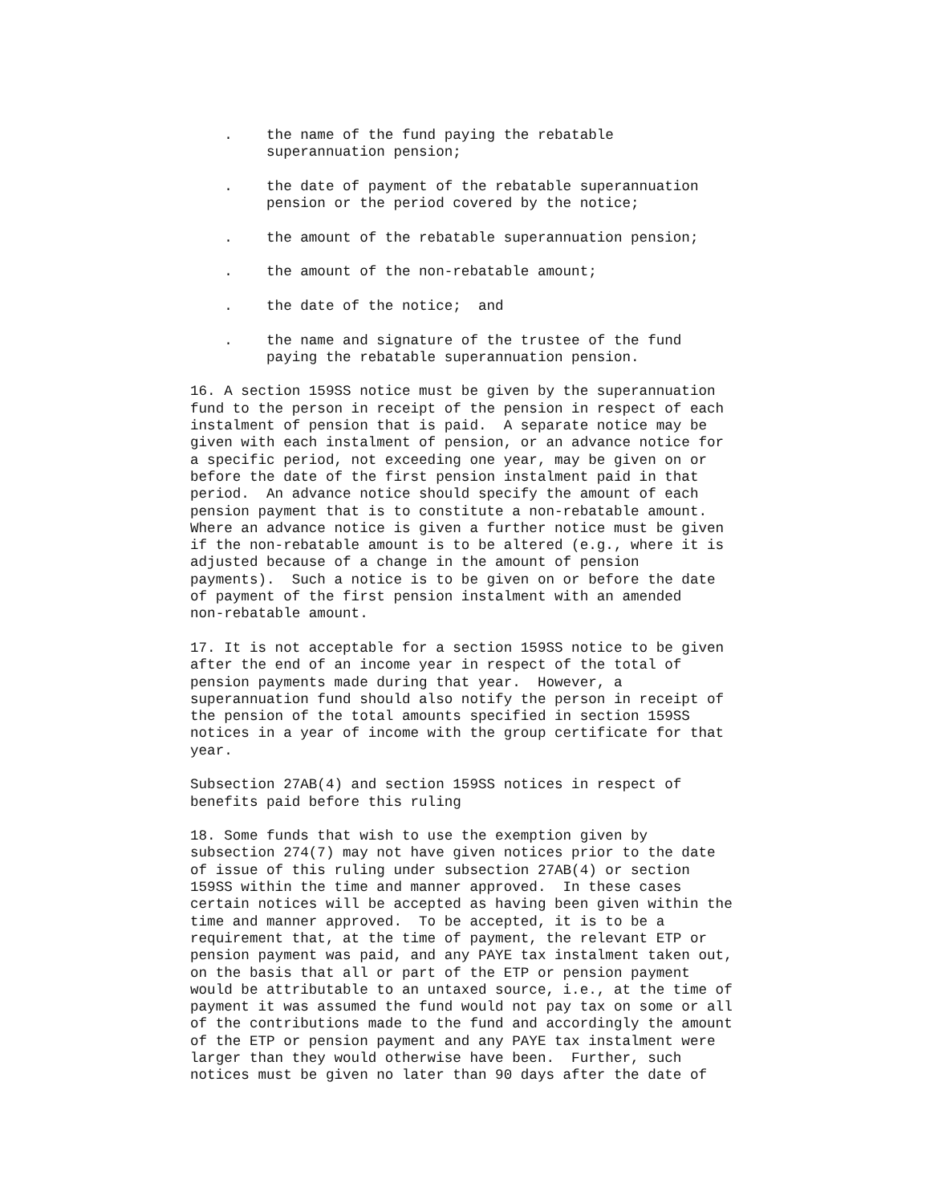.    the name of the fund paying the rebatable
         superannuation pension;
    .    the date of payment of the rebatable superannuation
         pension or the period covered by the notice;
    .    the amount of the rebatable superannuation pension;
    .    the amount of the non-rebatable amount;
    .    the date of the notice;  and
    .    the name and signature of the trustee of the fund
         paying the rebatable superannuation pension.
16. A section 159SS notice must be given by the superannuation
fund to the person in receipt of the pension in respect of each
instalment of pension that is paid.  A separate notice may be
given with each instalment of pension, or an advance notice for
a specific period, not exceeding one year, may be given on or
before the date of the first pension instalment paid in that
period.  An advance notice should specify the amount of each
pension payment that is to constitute a non-rebatable amount.
Where an advance notice is given a further notice must be given
if the non-rebatable amount is to be altered (e.g., where it is
adjusted because of a change in the amount of pension
payments).  Such a notice is to be given on or before the date
of payment of the first pension instalment with an amended
non-rebatable amount.
17. It is not acceptable for a section 159SS notice to be given
after the end of an income year in respect of the total of
pension payments made during that year.  However, a
superannuation fund should also notify the person in receipt of
the pension of the total amounts specified in section 159SS
notices in a year of income with the group certificate for that
year.
Subsection 27AB(4) and section 159SS notices in respect of
benefits paid before this ruling
18. Some funds that wish to use the exemption given by
subsection 274(7) may not have given notices prior to the date
of issue of this ruling under subsection 27AB(4) or section
159SS within the time and manner approved.  In these cases
certain notices will be accepted as having been given within the
time and manner approved.  To be accepted, it is to be a
requirement that, at the time of payment, the relevant ETP or
pension payment was paid, and any PAYE tax instalment taken out,
on the basis that all or part of the ETP or pension payment
would be attributable to an untaxed source, i.e., at the time of
payment it was assumed the fund would not pay tax on some or all
of the contributions made to the fund and accordingly the amount
of the ETP or pension payment and any PAYE tax instalment were
larger than they would otherwise have been.  Further, such
notices must be given no later than 90 days after the date of